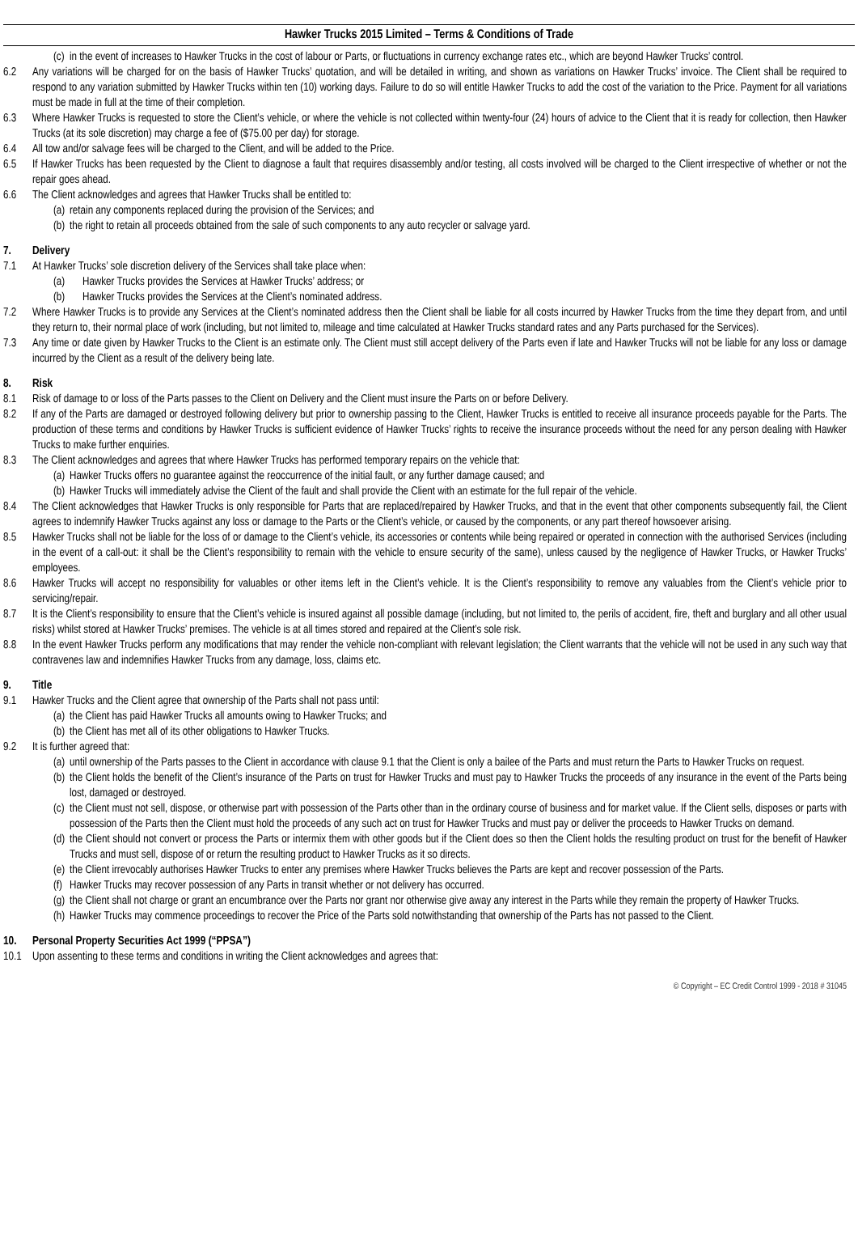Hawker Trucks 2015 Limited – Terms & Conditions of Trade
(c) in the event of increases to Hawker Trucks in the cost of labour or Parts, or fluctuations in currency exchange rates etc., which are beyond Hawker Trucks’ control.
6.2 Any variations will be charged for on the basis of Hawker Trucks’ quotation, and will be detailed in writing, and shown as variations on Hawker Trucks’ invoice. The Client shall be required to respond to any variation submitted by Hawker Trucks within ten (10) working days. Failure to do so will entitle Hawker Trucks to add the cost of the variation to the Price. Payment for all variations must be made in full at the time of their completion.
6.3 Where Hawker Trucks is requested to store the Client’s vehicle, or where the vehicle is not collected within twenty-four (24) hours of advice to the Client that it is ready for collection, then Hawker Trucks (at its sole discretion) may charge a fee of ($75.00 per day) for storage.
6.4 All tow and/or salvage fees will be charged to the Client, and will be added to the Price.
6.5 If Hawker Trucks has been requested by the Client to diagnose a fault that requires disassembly and/or testing, all costs involved will be charged to the Client irrespective of whether or not the repair goes ahead.
6.6 The Client acknowledges and agrees that Hawker Trucks shall be entitled to:
(a) retain any components replaced during the provision of the Services; and
(b) the right to retain all proceeds obtained from the sale of such components to any auto recycler or salvage yard.
7. Delivery
7.1 At Hawker Trucks’ sole discretion delivery of the Services shall take place when:
(a) Hawker Trucks provides the Services at Hawker Trucks’ address; or
(b) Hawker Trucks provides the Services at the Client’s nominated address.
7.2 Where Hawker Trucks is to provide any Services at the Client’s nominated address then the Client shall be liable for all costs incurred by Hawker Trucks from the time they depart from, and until they return to, their normal place of work (including, but not limited to, mileage and time calculated at Hawker Trucks standard rates and any Parts purchased for the Services).
7.3 Any time or date given by Hawker Trucks to the Client is an estimate only. The Client must still accept delivery of the Parts even if late and Hawker Trucks will not be liable for any loss or damage incurred by the Client as a result of the delivery being late.
8. Risk
8.1 Risk of damage to or loss of the Parts passes to the Client on Delivery and the Client must insure the Parts on or before Delivery.
8.2 If any of the Parts are damaged or destroyed following delivery but prior to ownership passing to the Client, Hawker Trucks is entitled to receive all insurance proceeds payable for the Parts. The production of these terms and conditions by Hawker Trucks is sufficient evidence of Hawker Trucks’ rights to receive the insurance proceeds without the need for any person dealing with Hawker Trucks to make further enquiries.
8.3 The Client acknowledges and agrees that where Hawker Trucks has performed temporary repairs on the vehicle that:
(a) Hawker Trucks offers no guarantee against the reoccurrence of the initial fault, or any further damage caused; and
(b) Hawker Trucks will immediately advise the Client of the fault and shall provide the Client with an estimate for the full repair of the vehicle.
8.4 The Client acknowledges that Hawker Trucks is only responsible for Parts that are replaced/repaired by Hawker Trucks, and that in the event that other components subsequently fail, the Client agrees to indemnify Hawker Trucks against any loss or damage to the Parts or the Client’s vehicle, or caused by the components, or any part thereof howsoever arising.
8.5 Hawker Trucks shall not be liable for the loss of or damage to the Client’s vehicle, its accessories or contents while being repaired or operated in connection with the authorised Services (including in the event of a call-out: it shall be the Client’s responsibility to remain with the vehicle to ensure security of the same), unless caused by the negligence of Hawker Trucks, or Hawker Trucks’ employees.
8.6 Hawker Trucks will accept no responsibility for valuables or other items left in the Client’s vehicle. It is the Client’s responsibility to remove any valuables from the Client’s vehicle prior to servicing/repair.
8.7 It is the Client’s responsibility to ensure that the Client’s vehicle is insured against all possible damage (including, but not limited to, the perils of accident, fire, theft and burglary and all other usual risks) whilst stored at Hawker Trucks’ premises. The vehicle is at all times stored and repaired at the Client’s sole risk.
8.8 In the event Hawker Trucks perform any modifications that may render the vehicle non-compliant with relevant legislation; the Client warrants that the vehicle will not be used in any such way that contravenes law and indemnifies Hawker Trucks from any damage, loss, claims etc.
9. Title
9.1 Hawker Trucks and the Client agree that ownership of the Parts shall not pass until:
(a) the Client has paid Hawker Trucks all amounts owing to Hawker Trucks; and
(b) the Client has met all of its other obligations to Hawker Trucks.
9.2 It is further agreed that:
(a) until ownership of the Parts passes to the Client in accordance with clause 9.1 that the Client is only a bailee of the Parts and must return the Parts to Hawker Trucks on request.
(b) the Client holds the benefit of the Client’s insurance of the Parts on trust for Hawker Trucks and must pay to Hawker Trucks the proceeds of any insurance in the event of the Parts being lost, damaged or destroyed.
(c) the Client must not sell, dispose, or otherwise part with possession of the Parts other than in the ordinary course of business and for market value. If the Client sells, disposes or parts with possession of the Parts then the Client must hold the proceeds of any such act on trust for Hawker Trucks and must pay or deliver the proceeds to Hawker Trucks on demand.
(d) the Client should not convert or process the Parts or intermix them with other goods but if the Client does so then the Client holds the resulting product on trust for the benefit of Hawker Trucks and must sell, dispose of or return the resulting product to Hawker Trucks as it so directs.
(e) the Client irrevocably authorises Hawker Trucks to enter any premises where Hawker Trucks believes the Parts are kept and recover possession of the Parts.
(f) Hawker Trucks may recover possession of any Parts in transit whether or not delivery has occurred.
(g) the Client shall not charge or grant an encumbrance over the Parts nor grant nor otherwise give away any interest in the Parts while they remain the property of Hawker Trucks.
(h) Hawker Trucks may commence proceedings to recover the Price of the Parts sold notwithstanding that ownership of the Parts has not passed to the Client.
10. Personal Property Securities Act 1999 (“PPSA”)
10.1 Upon assenting to these terms and conditions in writing the Client acknowledges and agrees that:
© Copyright – EC Credit Control 1999 - 2018 # 31045